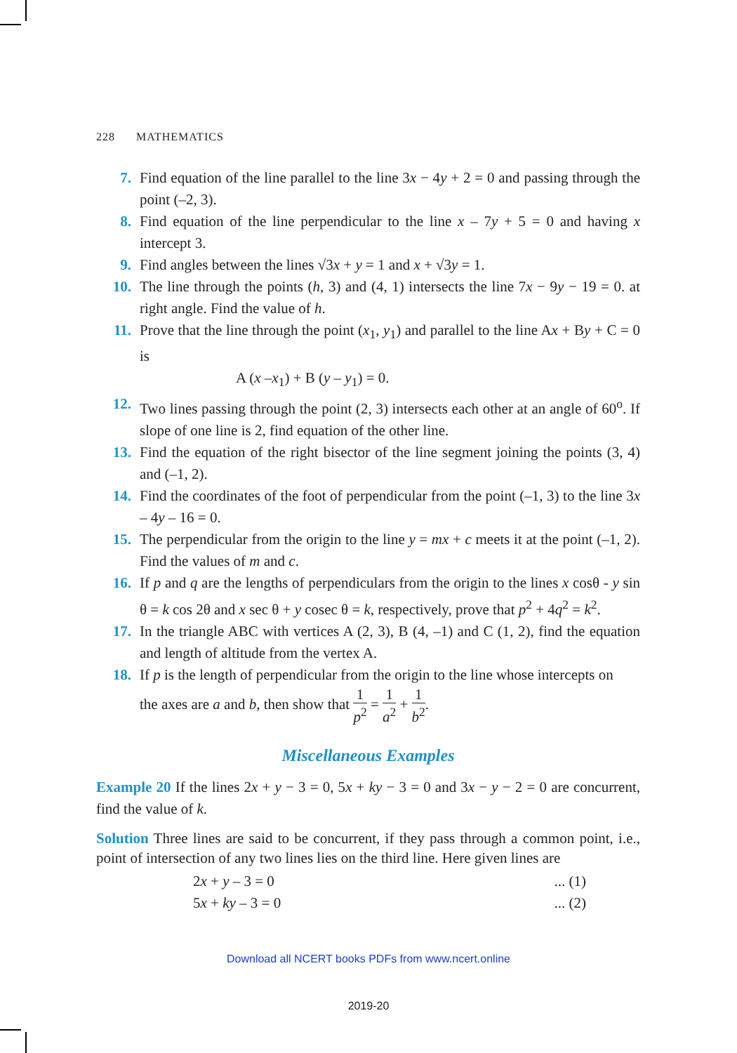228 MATHEMATICS
7. Find equation of the line parallel to the line 3x − 4y + 2 = 0 and passing through the point (–2, 3).
8. Find equation of the line perpendicular to the line x – 7y + 5 = 0 and having x intercept 3.
9. Find angles between the lines √3x + y = 1 and x + √3y = 1.
10. The line through the points (h, 3) and (4, 1) intersects the line 7x − 9y − 19 = 0. at right angle. Find the value of h.
11. Prove that the line through the point (x<sub>1</sub>, y<sub>1</sub>) and parallel to the line Ax + By + C = 0 is
A (x –x<sub>1</sub>) + B (y – y<sub>1</sub>) = 0.
12. Two lines passing through the point (2, 3) intersects each other at an angle of 60<sup>o</sup>. If slope of one line is 2, find equation of the other line.
13. Find the equation of the right bisector of the line segment joining the points (3, 4) and (–1, 2).
14. Find the coordinates of the foot of perpendicular from the point (–1, 3) to the line 3x – 4y – 16 = 0.
15. The perpendicular from the origin to the line y = mx + c meets it at the point (–1, 2). Find the values of m and c.
16. If p and q are the lengths of perpendiculars from the origin to the lines x cosθ - y sin θ = k cos 2θ and x sec θ + y cosec θ = k, respectively, prove that p<sup>2</sup> + 4q<sup>2</sup> = k<sup>2</sup>.
17. In the triangle ABC with vertices A (2, 3), B (4, –1) and C (1, 2), find the equation and length of altitude from the vertex A.
18. If p is the length of perpendicular from the origin to the line whose intercepts on
the axes are a and b, then show that 1 p<sup>2</sup> = 1 a<sup>2</sup> + 1 b<sup>2</sup>.
Miscellaneous Examples
Example 20 If the lines 2x + y − 3 = 0, 5x + ky − 3 = 0 and 3x − y − 2 = 0 are concurrent, find the value of k.
Solution Three lines are said to be concurrent, if they pass through a common point, i.e., point of intersection of any two lines lies on the third line. Here given lines are
2x + y – 3 = 0... (1)
5x + ky – 3 = 0... (2)
Download all NCERT books PDFs from www.ncert.online
2019-20